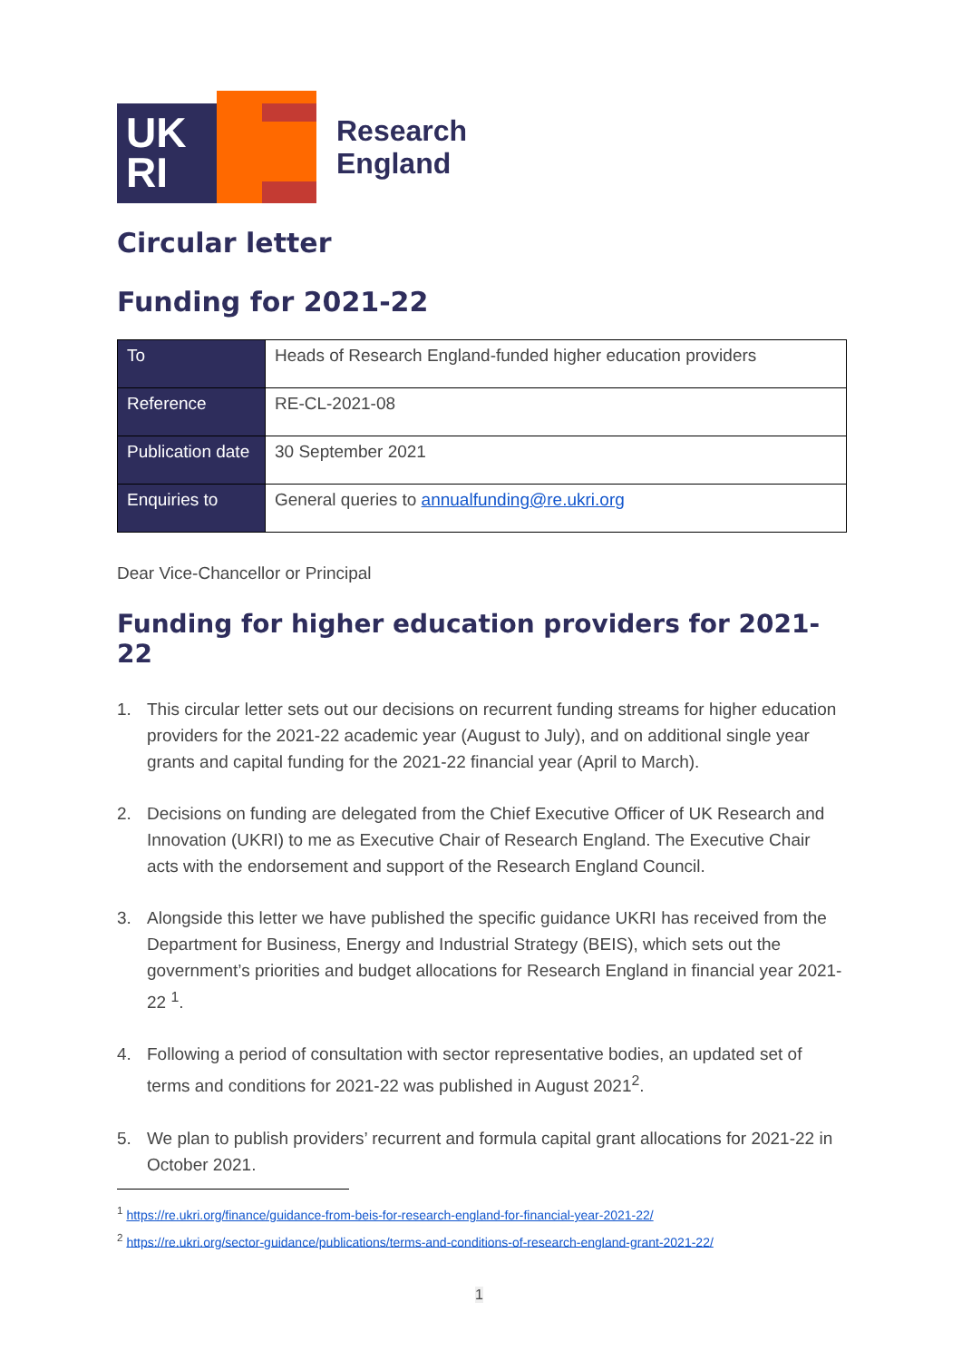UK
RI
Research
England
Circular letter
Funding for 2021-22
| To | Heads of Research England-funded higher education providers |
| Reference | RE-CL-2021-08 |
| Publication date | 30 September 2021 |
| Enquiries to | General queries to annualfunding@re.ukri.org |
Dear Vice-Chancellor or Principal
Funding for higher education providers for 2021-22
1. This circular letter sets out our decisions on recurrent funding streams for higher education providers for the 2021-22 academic year (August to July), and on additional single year grants and capital funding for the 2021-22 financial year (April to March).
2. Decisions on funding are delegated from the Chief Executive Officer of UK Research and Innovation (UKRI) to me as Executive Chair of Research England. The Executive Chair acts with the endorsement and support of the Research England Council.
3. Alongside this letter we have published the specific guidance UKRI has received from the Department for Business, Energy and Industrial Strategy (BEIS), which sets out the government’s priorities and budget allocations for Research England in financial year 2021-22 <sup>1</sup>.
4. Following a period of consultation with sector representative bodies, an updated set of terms and conditions for 2021-22 was published in August 2021<sup>2</sup>.
5. We plan to publish providers’ recurrent and formula capital grant allocations for 2021-22 in October 2021.
<sup>1</sup> https://re.ukri.org/finance/guidance-from-beis-for-research-england-for-financial-year-2021-22/
<sup>2</sup> https://re.ukri.org/sector-guidance/publications/terms-and-conditions-of-research-england-grant-2021-22/
1